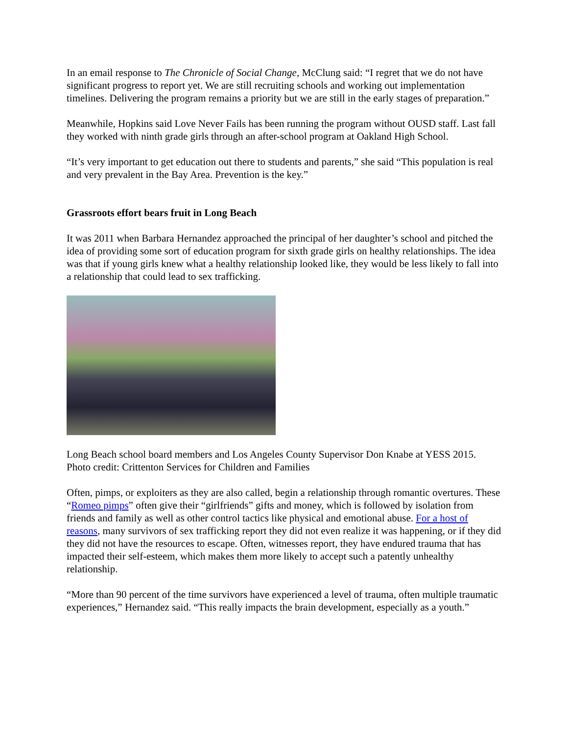In an email response to The Chronicle of Social Change, McClung said: “I regret that we do not have significant progress to report yet. We are still recruiting schools and working out implementation timelines. Delivering the program remains a priority but we are still in the early stages of preparation.”
Meanwhile, Hopkins said Love Never Fails has been running the program without OUSD staff. Last fall they worked with ninth grade girls through an after-school program at Oakland High School.
“It’s very important to get education out there to students and parents,” she said “This population is real and very prevalent in the Bay Area. Prevention is the key.”
Grassroots effort bears fruit in Long Beach
It was 2011 when Barbara Hernandez approached the principal of her daughter’s school and pitched the idea of providing some sort of education program for sixth grade girls on healthy relationships. The idea was that if young girls knew what a healthy relationship looked like, they would be less likely to fall into a relationship that could lead to sex trafficking.
Long Beach school board members and Los Angeles County Supervisor Don Knabe at YESS 2015. Photo credit: Crittenton Services for Children and Families
Often, pimps, or exploiters as they are also called, begin a relationship through romantic overtures. These “Romeo pimps” often give their “girlfriends” gifts and money, which is followed by isolation from friends and family as well as other control tactics like physical and emotional abuse. For a host of reasons, many survivors of sex trafficking report they did not even realize it was happening, or if they did they did not have the resources to escape. Often, witnesses report, they have endured trauma that has impacted their self-esteem, which makes them more likely to accept such a patently unhealthy relationship.
“More than 90 percent of the time survivors have experienced a level of trauma, often multiple traumatic experiences,” Hernandez said. “This really impacts the brain development, especially as a youth.”